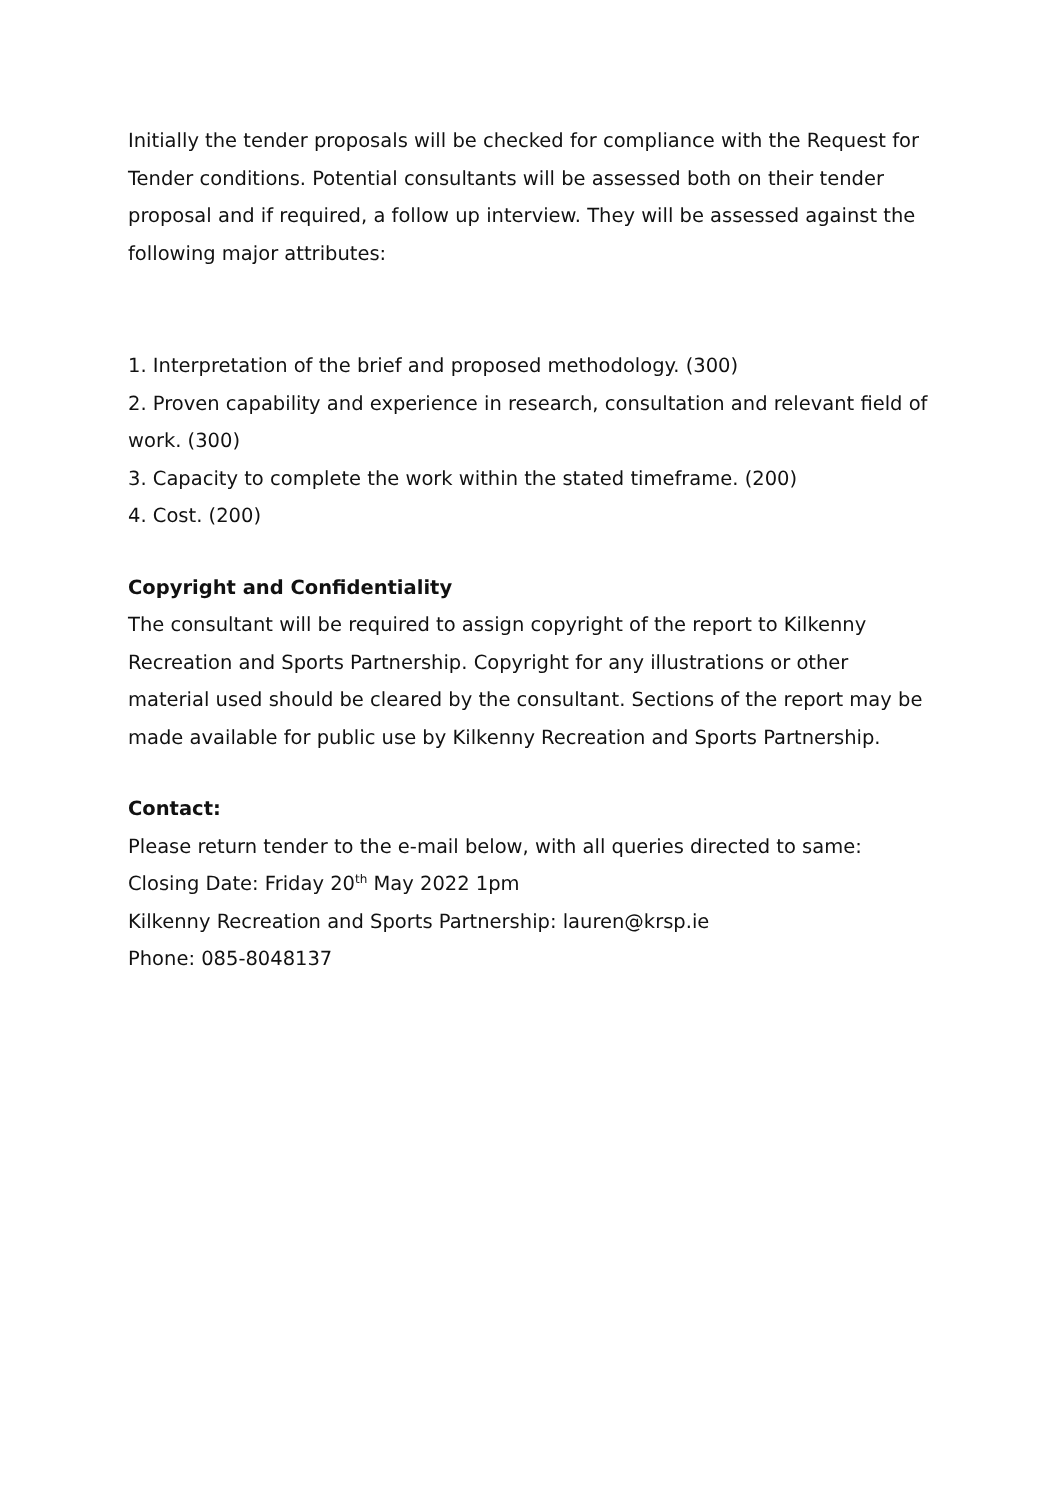Initially the tender proposals will be checked for compliance with the Request for Tender conditions. Potential consultants will be assessed both on their tender proposal and if required, a follow up interview. They will be assessed against the following major attributes:
1. Interpretation of the brief and proposed methodology. (300)
2. Proven capability and experience in research, consultation and relevant field of work. (300)
3. Capacity to complete the work within the stated timeframe. (200)
4. Cost. (200)
Copyright and Confidentiality
The consultant will be required to assign copyright of the report to Kilkenny Recreation and Sports Partnership. Copyright for any illustrations or other material used should be cleared by the consultant. Sections of the report may be made available for public use by Kilkenny Recreation and Sports Partnership.
Contact:
Please return tender to the e-mail below, with all queries directed to same:
Closing Date: Friday 20<sup>th</sup> May 2022 1pm
Kilkenny Recreation and Sports Partnership: lauren@krsp.ie
Phone: 085-8048137